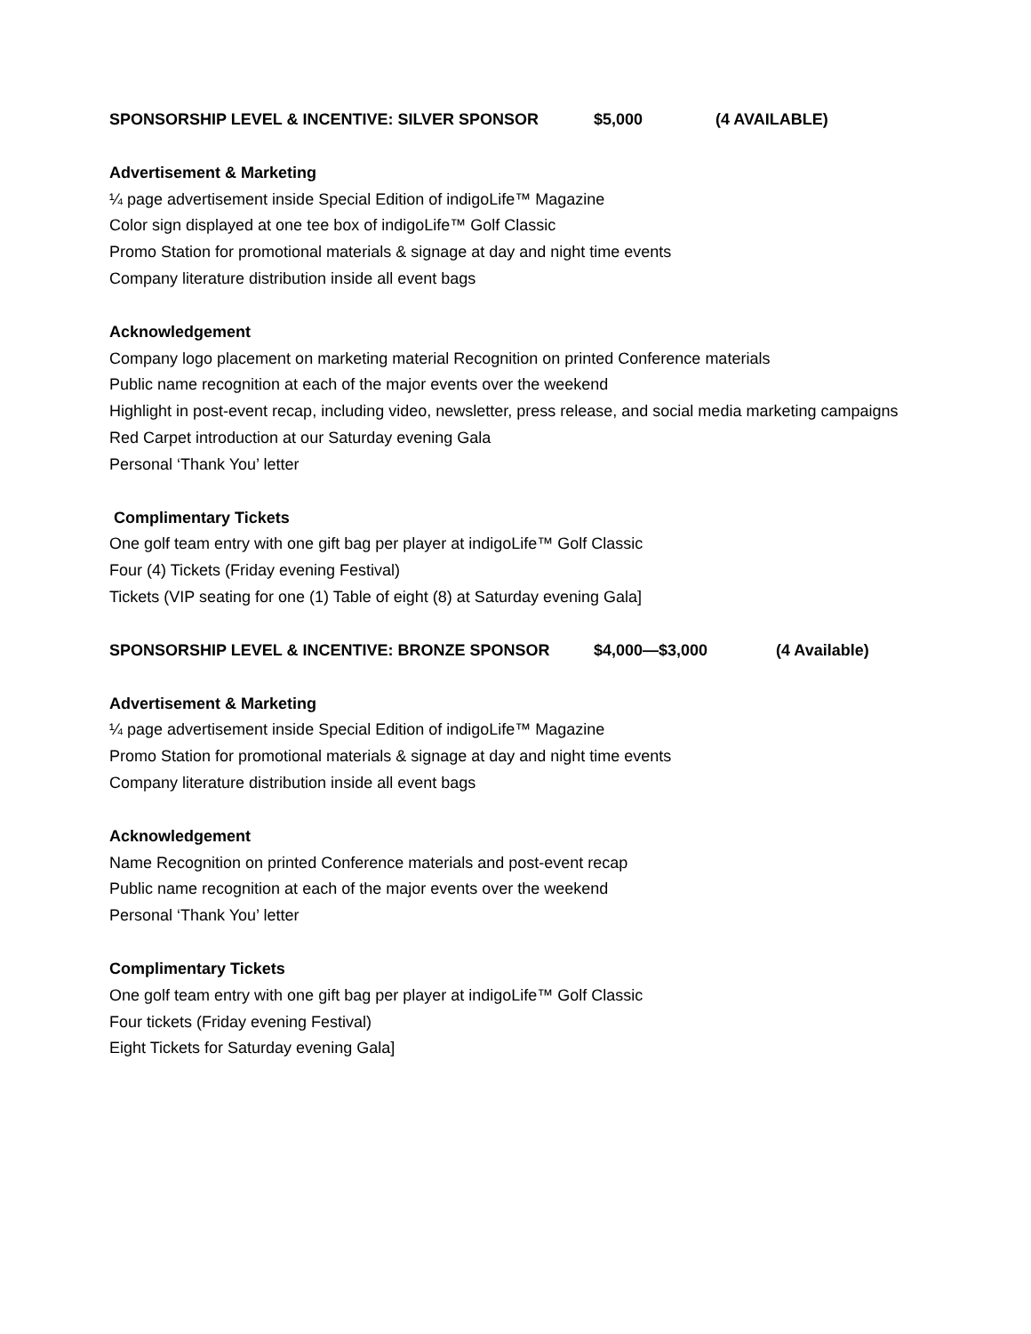SPONSORSHIP LEVEL & INCENTIVE: SILVER SPONSOR $5,000 (4 AVAILABLE)
Advertisement & Marketing
¼ page advertisement inside Special Edition of indigoLife™ Magazine
Color sign displayed at one tee box of indigoLife™ Golf Classic
Promo Station for promotional materials & signage at day and night time events
Company literature distribution inside all event bags
Acknowledgement
Company logo placement on marketing material Recognition on printed Conference materials
Public name recognition at each of the major events over the weekend
Highlight in post-event recap, including video, newsletter, press release, and social media marketing campaigns
Red Carpet introduction at our Saturday evening Gala
Personal ‘Thank You’ letter
Complimentary Tickets
One golf team entry with one gift bag per player at indigoLife™ Golf Classic
Four (4) Tickets (Friday evening Festival)
Tickets (VIP seating for one (1) Table of eight (8) at Saturday evening Gala]
SPONSORSHIP LEVEL & INCENTIVE: BRONZE SPONSOR $4,000—$3,000 (4 Available)
Advertisement & Marketing
¼ page advertisement inside Special Edition of indigoLife™ Magazine
Promo Station for promotional materials & signage at day and night time events
Company literature distribution inside all event bags
Acknowledgement
Name Recognition on printed Conference materials and post-event recap
Public name recognition at each of the major events over the weekend
Personal ‘Thank You’ letter
Complimentary Tickets
One golf team entry with one gift bag per player at indigoLife™ Golf Classic
Four tickets (Friday evening Festival)
Eight Tickets for Saturday evening Gala]